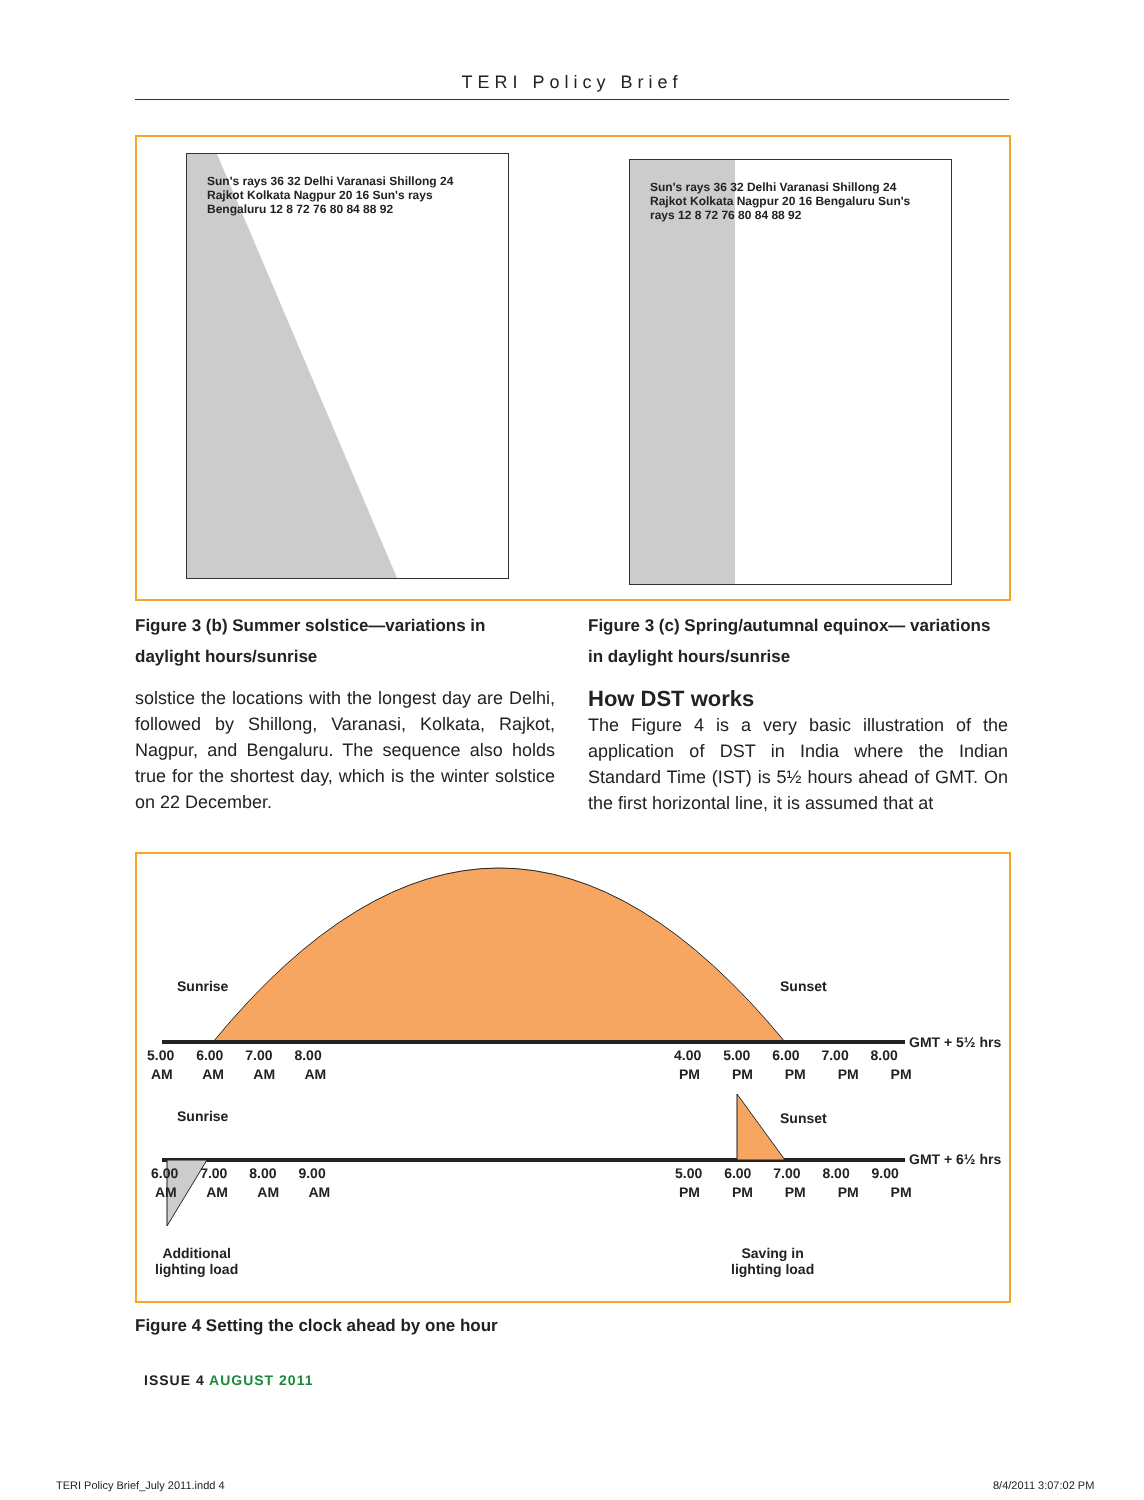TERI Policy Brief
Sun's rays 36 32 Delhi Varanasi Shillong 24 Rajkot Kolkata Nagpur 20 16 Sun's rays Bengaluru 12 8 72 76 80 84 88 92
Sun's rays 36 32 Delhi Varanasi Shillong 24 Rajkot Kolkata Nagpur 20 16 Bengaluru Sun's rays 12 8 72 76 80 84 88 92
Figure 3 (b) Summer solstice—variations in daylight hours/sunrise
Figure 3 (c) Spring/autumnal equinox— variations in daylight hours/sunrise
solstice the locations with the longest day are Delhi, followed by Shillong, Varanasi, Kolkata, Rajkot, Nagpur, and Bengaluru. The sequence also holds true for the shortest day, which is the winter solstice on 22 December.
How DST works
The Figure 4 is a very basic illustration of the application of DST in India where the Indian Standard Time (IST) is 5½ hours ahead of GMT. On the first horizontal line, it is assumed that at
Sunrise Sunset
GMT + 5½ hrs
5.00 6.00 7.00 8.00
AM AM AM AM
4.00 5.00 6.00 7.00 8.00
PM PM PM PM PM
Sunrise Sunset
GMT + 6½ hrs
6.00 7.00 8.00 9.00
AM AM AM AM
5.00 6.00 7.00 8.00 9.00
PM PM PM PM PM
Additional
lighting load
Saving in
lighting load
Figure 4 Setting the clock ahead by one hour
ISSUE 4 AUGUST 2011
TERI Policy Brief_July 2011.indd 4
8/4/2011 3:07:02 PM